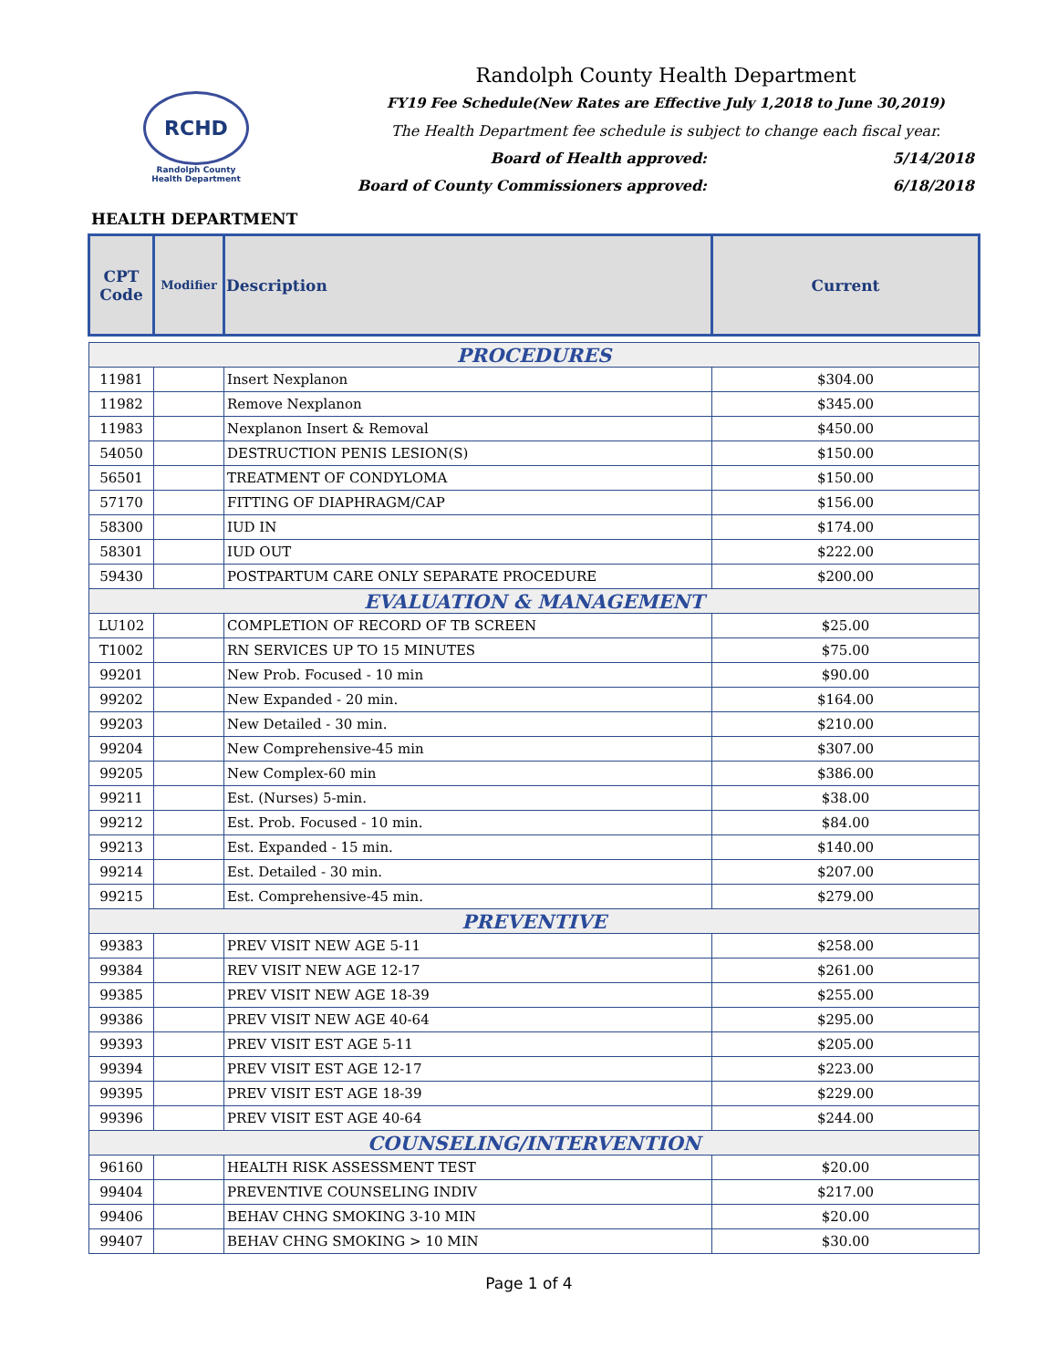RCHD
Randolph County
Health Department
Randolph County Health Department
FY19 Fee Schedule(New Rates are Effective July 1,2018 to June 30,2019)
The Health Department fee schedule is subject to change each fiscal year.
Board of Health approved: 5/14/2018
Board of County Commissioners approved: 6/18/2018
HEALTH DEPARTMENT
| CPT Code | Modifier | Description | Current |
| --- | --- | --- | --- |
| PROCEDURES | | | |
| 11981 | | Insert Nexplanon | $304.00 |
| 11982 | | Remove Nexplanon | $345.00 |
| 11983 | | Nexplanon Insert & Removal | $450.00 |
| 54050 | | DESTRUCTION PENIS LESION(S) | $150.00 |
| 56501 | | TREATMENT OF CONDYLOMA | $150.00 |
| 57170 | | FITTING OF DIAPHRAGM/CAP | $156.00 |
| 58300 | | IUD IN | $174.00 |
| 58301 | | IUD OUT | $222.00 |
| 59430 | | POSTPARTUM CARE ONLY SEPARATE PROCEDURE | $200.00 |
| EVALUATION & MANAGEMENT | | | |
| LU102 | | COMPLETION OF RECORD OF TB SCREEN | $25.00 |
| T1002 | | RN SERVICES UP TO 15 MINUTES | $75.00 |
| 99201 | | New Prob. Focused - 10 min | $90.00 |
| 99202 | | New Expanded - 20 min. | $164.00 |
| 99203 | | New Detailed - 30 min. | $210.00 |
| 99204 | | New Comprehensive-45 min | $307.00 |
| 99205 | | New Complex-60 min | $386.00 |
| 99211 | | Est. (Nurses) 5-min. | $38.00 |
| 99212 | | Est. Prob. Focused - 10 min. | $84.00 |
| 99213 | | Est. Expanded - 15 min. | $140.00 |
| 99214 | | Est. Detailed - 30 min. | $207.00 |
| 99215 | | Est. Comprehensive-45 min. | $279.00 |
| PREVENTIVE | | | |
| 99383 | | PREV VISIT NEW AGE 5-11 | $258.00 |
| 99384 | | REV VISIT NEW AGE 12-17 | $261.00 |
| 99385 | | PREV VISIT NEW AGE 18-39 | $255.00 |
| 99386 | | PREV VISIT NEW AGE 40-64 | $295.00 |
| 99393 | | PREV VISIT EST AGE 5-11 | $205.00 |
| 99394 | | PREV VISIT EST AGE 12-17 | $223.00 |
| 99395 | | PREV VISIT EST AGE 18-39 | $229.00 |
| 99396 | | PREV VISIT EST AGE 40-64 | $244.00 |
| COUNSELING/INTERVENTION | | | |
| 96160 | | HEALTH RISK ASSESSMENT TEST | $20.00 |
| 99404 | | PREVENTIVE COUNSELING INDIV | $217.00 |
| 99406 | | BEHAV CHNG SMOKING 3-10 MIN | $20.00 |
| 99407 | | BEHAV CHNG SMOKING > 10 MIN | $30.00 |
Page 1 of 4